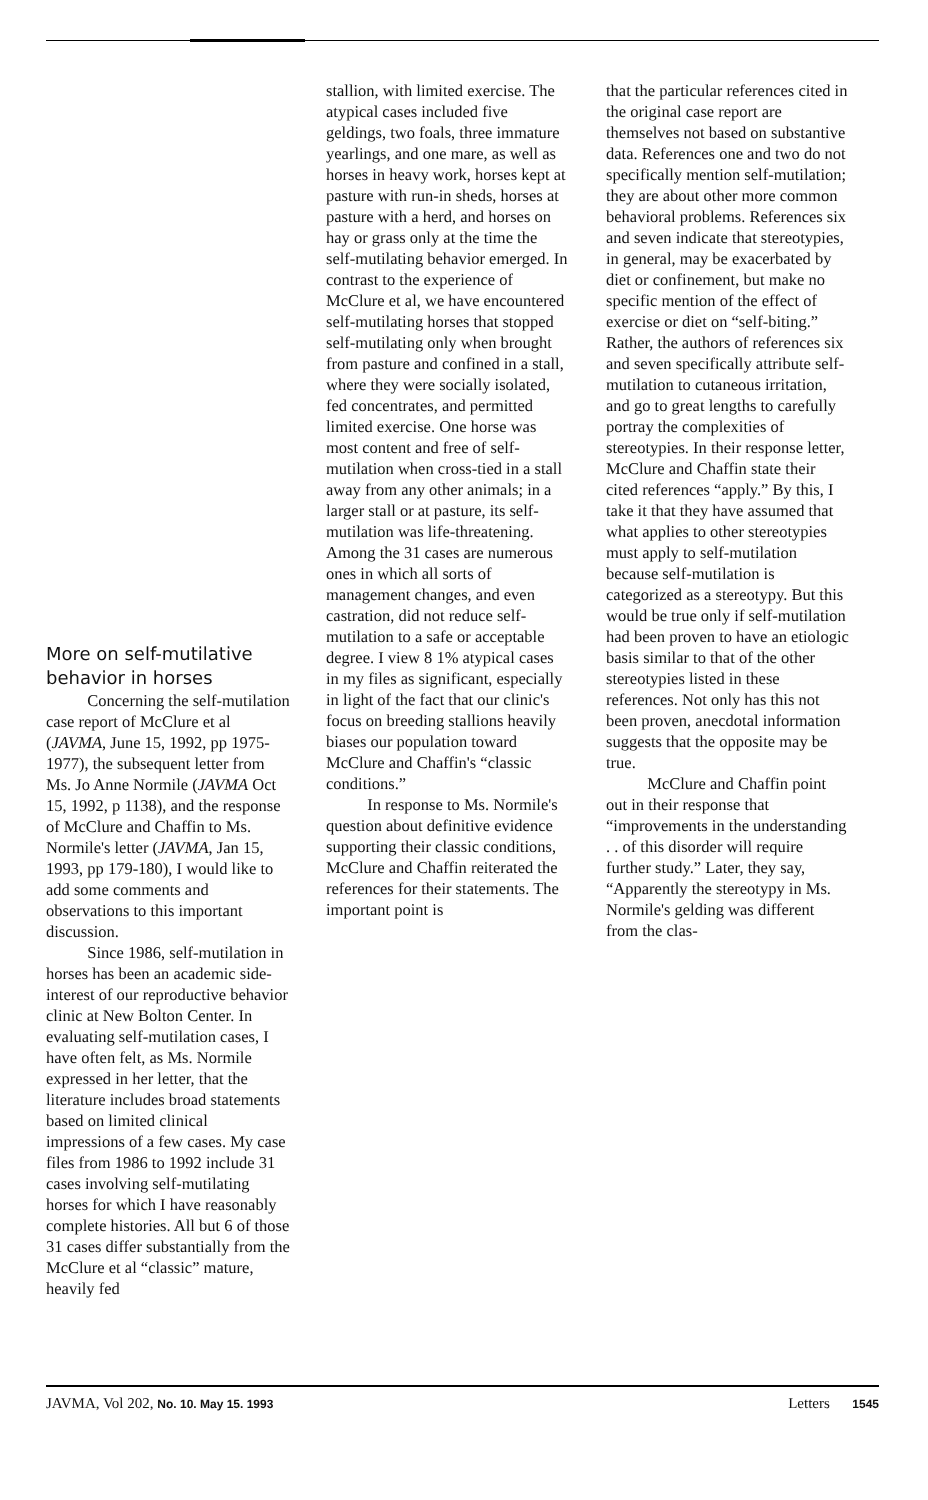More on self-mutilative behavior in horses
Concerning the self-mutilation case report of McClure et al (JAVMA, June 15, 1992, pp 1975-1977), the subsequent letter from Ms. Jo Anne Normile (JAVMA Oct 15, 1992, p 1138), and the response of McClure and Chaffin to Ms. Normile's letter (JAVMA, Jan 15, 1993, pp 179-180), I would like to add some comments and observations to this important discussion.
Since 1986, self-mutilation in horses has been an academic side-interest of our reproductive behavior clinic at New Bolton Center. In evaluating self-mutilation cases, I have often felt, as Ms. Normile expressed in her letter, that the literature includes broad statements based on limited clinical impressions of a few cases. My case files from 1986 to 1992 include 31 cases involving self-mutilating horses for which I have reasonably complete histories. All but 6 of those 31 cases differ substantially from the McClure et al “classic” mature, heavily fed
stallion, with limited exercise. The atypical cases included five geldings, two foals, three immature yearlings, and one mare, as well as horses in heavy work, horses kept at pasture with run-in sheds, horses at pasture with a herd, and horses on hay or grass only at the time the self-mutilating behavior emerged. In contrast to the experience of McClure et al, we have encountered self-mutilating horses that stopped self-mutilating only when brought from pasture and confined in a stall, where they were socially isolated, fed concentrates, and permitted limited exercise. One horse was most content and free of self-mutilation when cross-tied in a stall away from any other animals; in a larger stall or at pasture, its self-mutilation was life-threatening. Among the 31 cases are numerous ones in which all sorts of management changes, and even castration, did not reduce self-mutilation to a safe or acceptable degree. I view 8 1% atypical cases in my files as significant, especially in light of the fact that our clinic's focus on breeding stallions heavily biases our population toward McClure and Chaffin's “classic conditions.”
In response to Ms. Normile's question about definitive evidence supporting their classic conditions, McClure and Chaffin reiterated the references for their statements. The important point is
that the particular references cited in the original case report are themselves not based on substantive data. References one and two do not specifically mention self-mutilation; they are about other more common behavioral problems. References six and seven indicate that stereotypies, in general, may be exacerbated by diet or confinement, but make no specific mention of the effect of exercise or diet on “self-biting.” Rather, the authors of references six and seven specifically attribute self-mutilation to cutaneous irritation, and go to great lengths to carefully portray the complexities of stereotypies. In their response letter, McClure and Chaffin state their cited references “apply.” By this, I take it that they have assumed that what applies to other stereotypies must apply to self-mutilation because self-mutilation is categorized as a stereotypy. But this would be true only if self-mutilation had been proven to have an etiologic basis similar to that of the other stereotypies listed in these references. Not only has this not been proven, anecdotal information suggests that the opposite may be true.
McClure and Chaffin point out in their response that “improvements in the understanding . . of this disorder will require further study.” Later, they say, “Apparently the stereotypy in Ms. Normile's gelding was different from the clas-
JAVMA, Vol 202, No. 10. May 15. 1993 Letters 1545